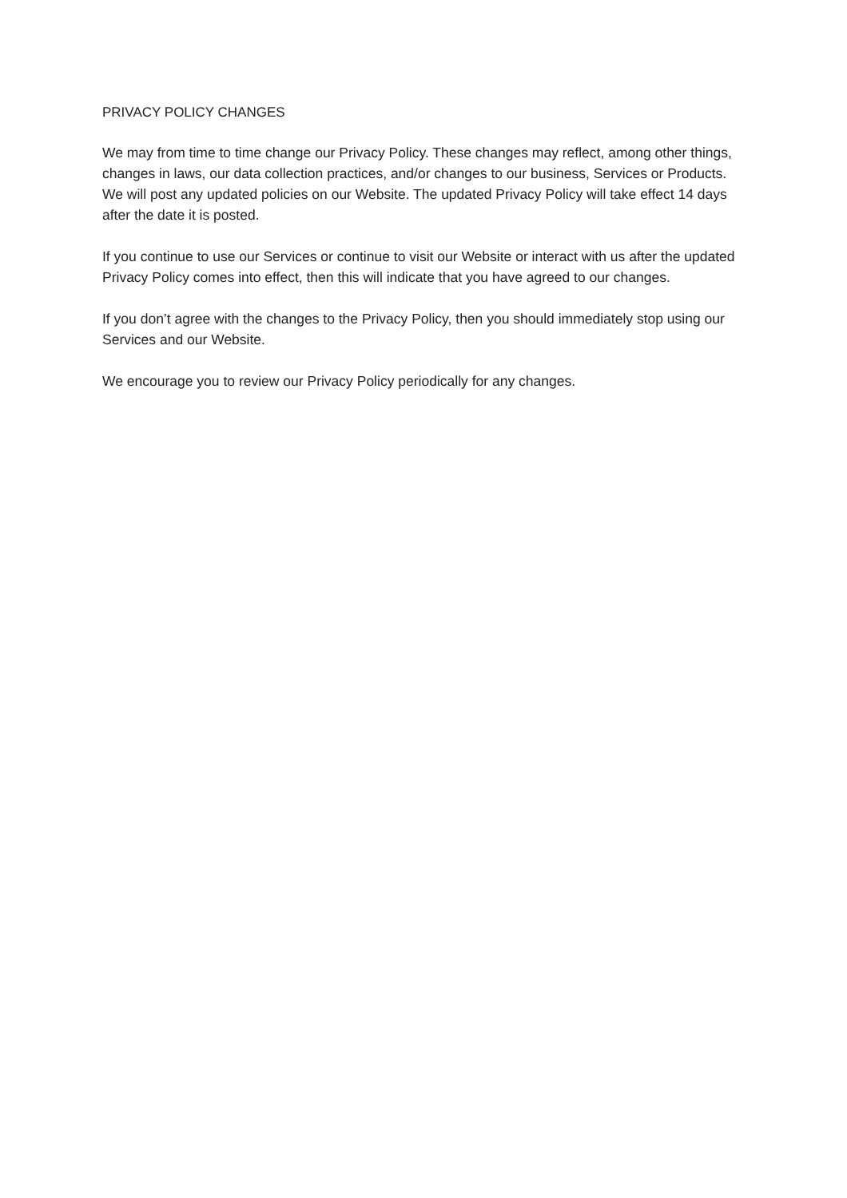PRIVACY POLICY CHANGES
We may from time to time change our Privacy Policy. These changes may reflect, among other things, changes in laws, our data collection practices, and/or changes to our business, Services or Products. We will post any updated policies on our Website. The updated Privacy Policy will take effect 14 days after the date it is posted.
If you continue to use our Services or continue to visit our Website or interact with us after the updated Privacy Policy comes into effect, then this will indicate that you have agreed to our changes.
If you don’t agree with the changes to the Privacy Policy, then you should immediately stop using our Services and our Website.
We encourage you to review our Privacy Policy periodically for any changes.